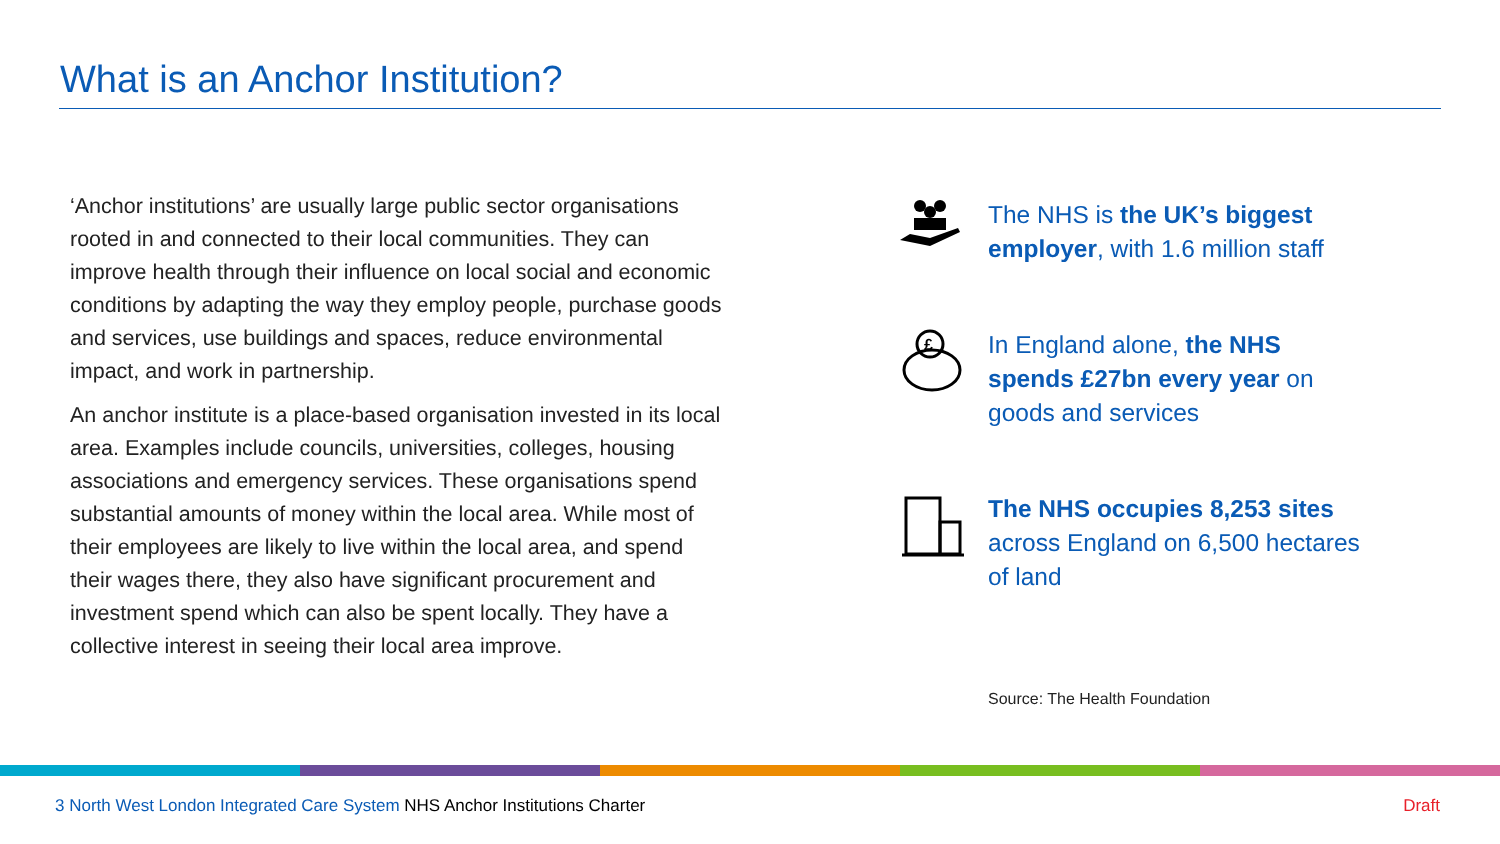What is an Anchor Institution?
‘Anchor institutions’ are usually large public sector organisations rooted in and connected to their local communities. They can improve health through their influence on local social and economic conditions by adapting the way they employ people, purchase goods and services, use buildings and spaces, reduce environmental impact, and work in partnership.
An anchor institute is a place-based organisation invested in its local area. Examples include councils, universities, colleges, housing associations and emergency services. These organisations spend substantial amounts of money within the local area. While most of their employees are likely to live within the local area, and spend their wages there, they also have significant procurement and investment spend which can also be spent locally. They have a collective interest in seeing their local area improve.
The NHS is the UK’s biggest employer, with 1.6 million staff
£
In England alone, the NHS spends £27bn every year on goods and services
The NHS occupies 8,253 sites across England on 6,500 hectares of land
Source: The Health Foundation
3 North West London Integrated Care System NHS Anchor Institutions Charter Draft